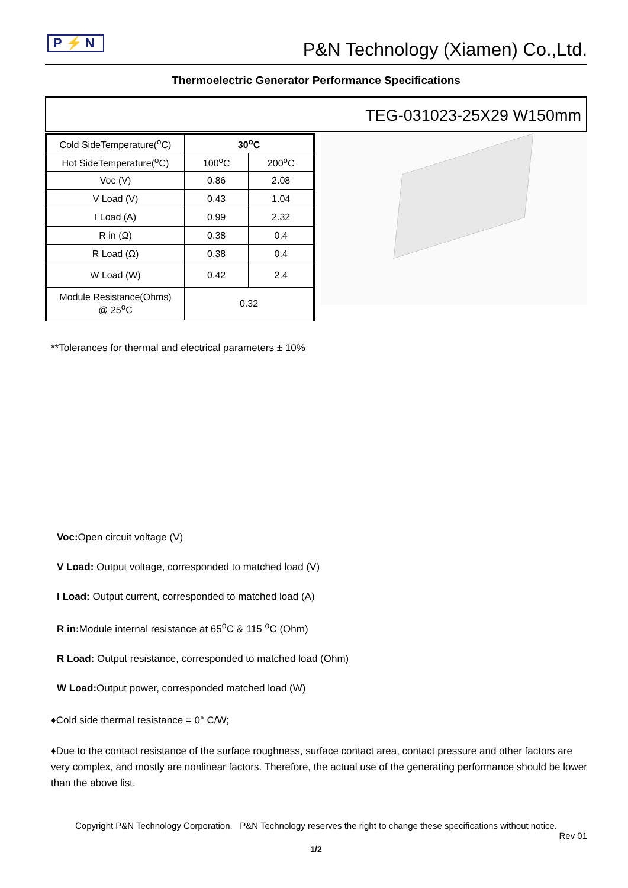P⚡N
P&N Technology (Xiamen) Co.,Ltd.
Thermoelectric Generator Performance Specifications
TEG-031023-25X29 W150mm
| Cold SideTemperature(<sup>o</sup>C) | 30<sup>o</sup>C | |
| Hot SideTemperature(<sup>o</sup>C) | 100<sup>o</sup>C | 200<sup>o</sup>C |
| Voc (V) | 0.86 | 2.08 |
| V Load (V) | 0.43 | 1.04 |
| I Load (A) | 0.99 | 2.32 |
| R in (Ω) | 0.38 | 0.4 |
| R Load (Ω) | 0.38 | 0.4 |
| W Load (W) | 0.42 | 2.4 |
| Module Resistance(Ohms) @ 25<sup>o</sup>C | 0.32 | |
**Tolerances for thermal and electrical parameters ± 10%
Voc: Open circuit voltage (V)
V Load: Output voltage, corresponded to matched load (V)
I Load: Output current, corresponded to matched load (A)
R in: Module internal resistance at 65<sup>o</sup>C & 115 <sup>o</sup>C (Ohm)
R Load: Output resistance, corresponded to matched load (Ohm)
W Load: Output power, corresponded matched load (W)
♦Cold side thermal resistance = 0° C/W;
♦Due to the contact resistance of the surface roughness, surface contact area, contact pressure and other factors are very complex, and mostly are nonlinear factors. Therefore, the actual use of the generating performance should be lower than the above list.
Copyright P&N Technology Corporation. P&N Technology reserves the right to change these specifications without notice.
Rev 01
1/2